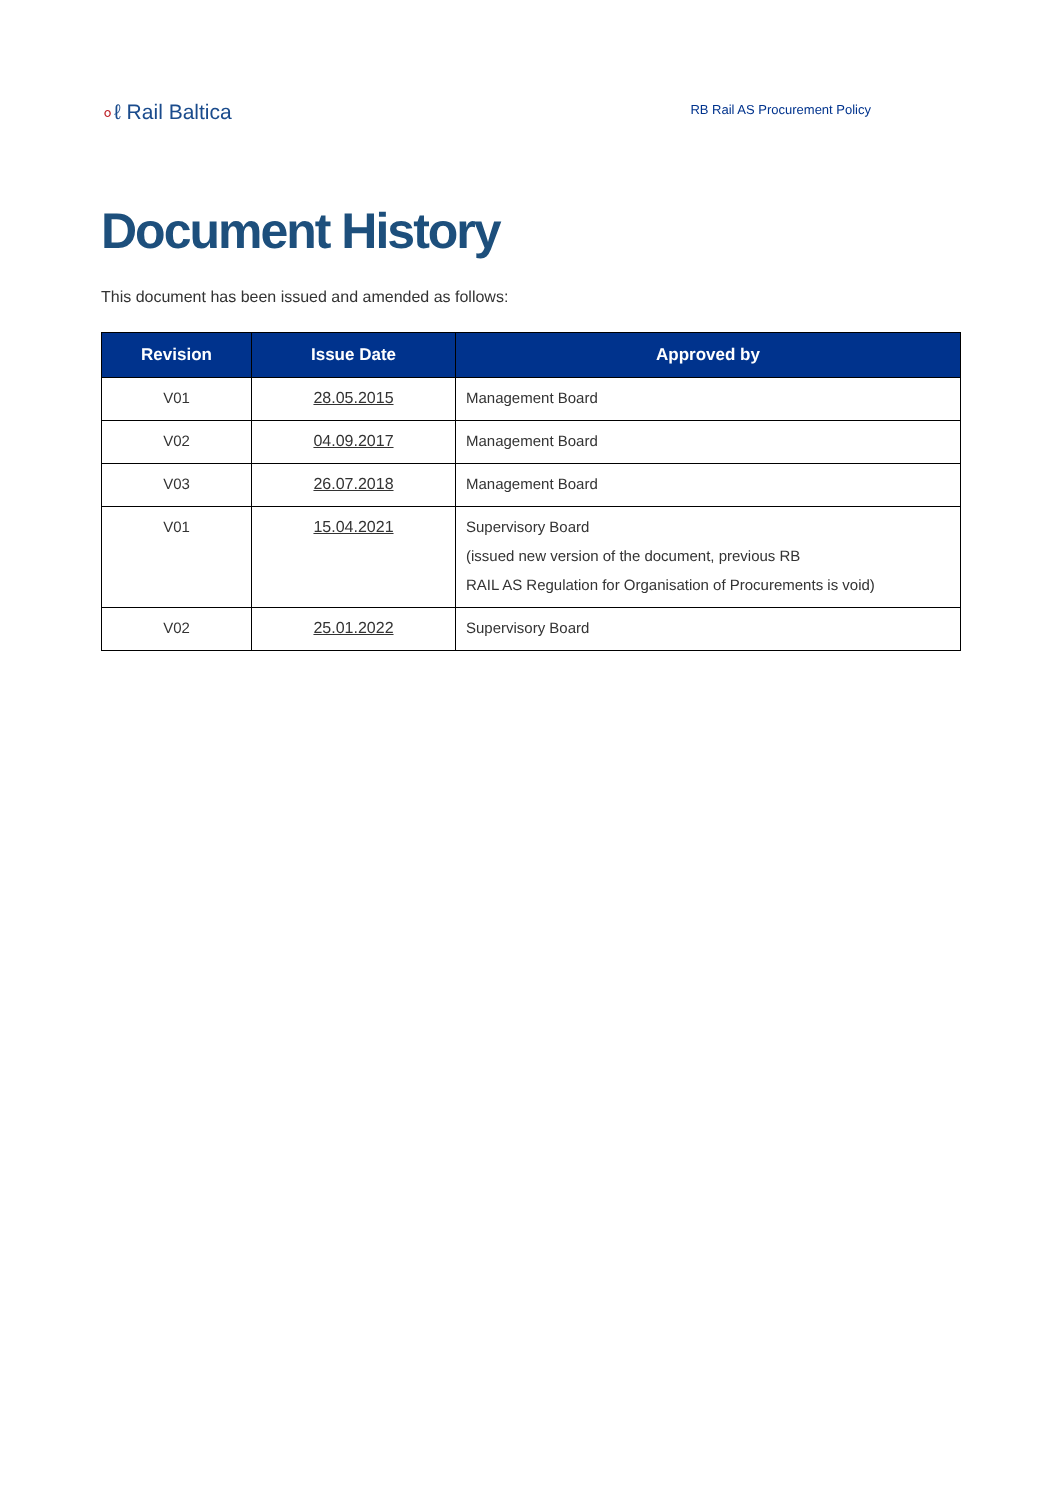∘ℓ Rail Baltica
RB Rail AS Procurement Policy
Document History
This document has been issued and amended as follows:
| Revision | Issue Date | Approved by |
| --- | --- | --- |
| V01 | 28.05.2015 | Management Board |
| V02 | 04.09.2017 | Management Board |
| V03 | 26.07.2018 | Management Board |
| V01 | 15.04.2021 | Supervisory Board (issued new version of the document, previous RB RAIL AS Regulation for Organisation of Procurements is void) |
| V02 | 25.01.2022 | Supervisory Board |